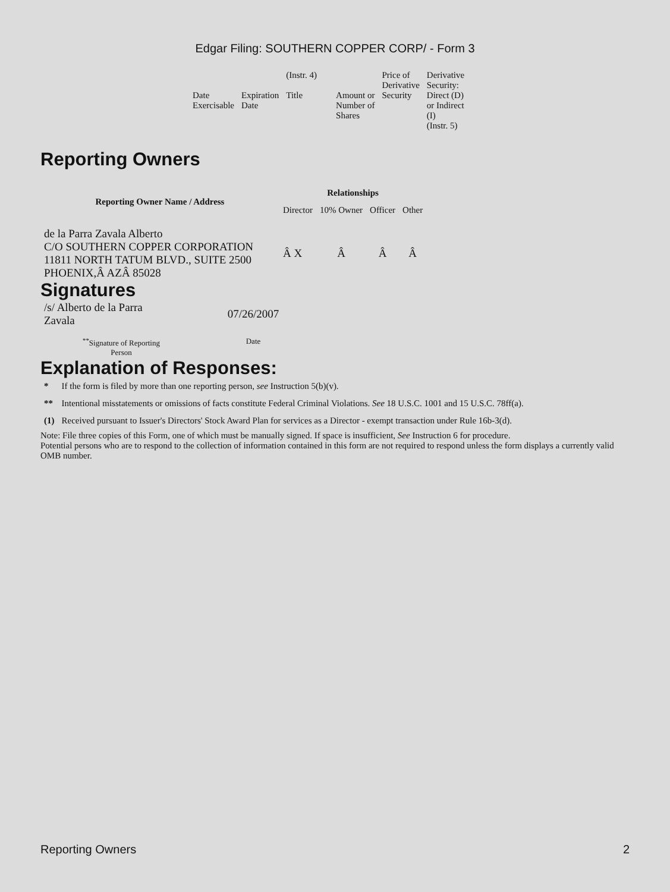Edgar Filing: SOUTHERN COPPER CORP/ - Form 3
| | | (Instr. 4) | | Price of Derivative Security | Derivative Security: Direct (D) or Indirect (I) (Instr. 5) |
| Date Exercisable | Expiration Date | Title | Amount or Number of Shares | | |
Reporting Owners
| Reporting Owner Name / Address | Relationships | | | |
| --- | --- | --- | --- | --- |
| | Director | 10% Owner | Officer | Other |
| de la Parra Zavala Alberto C/O SOUTHERN COPPER CORPORATION 11811 NORTH TATUM BLVD., SUITE 2500 PHOENIX,Â AZÂ 85028 | Â X | Â | Â | Â |
Signatures
| /s/ Alberto de la Parra Zavala | 07/26/2007 |
| <sup>**</sup> Signature of Reporting Person | Date |
Explanation of Responses:
| * | If the form is filed by more than one reporting person, see Instruction 5(b)(v). |
| ** | Intentional misstatements or omissions of facts constitute Federal Criminal Violations. See 18 U.S.C. 1001 and 15 U.S.C. 78ff(a). |
| (1) | Received pursuant to Issuer's Directors' Stock Award Plan for services as a Director - exempt transaction under Rule 16b-3(d). |
Note: File three copies of this Form, one of which must be manually signed. If space is insufficient, See Instruction 6 for procedure.
Potential persons who are to respond to the collection of information contained in this form are not required to respond unless the form displays a currently valid OMB number.
Reporting Owners 2